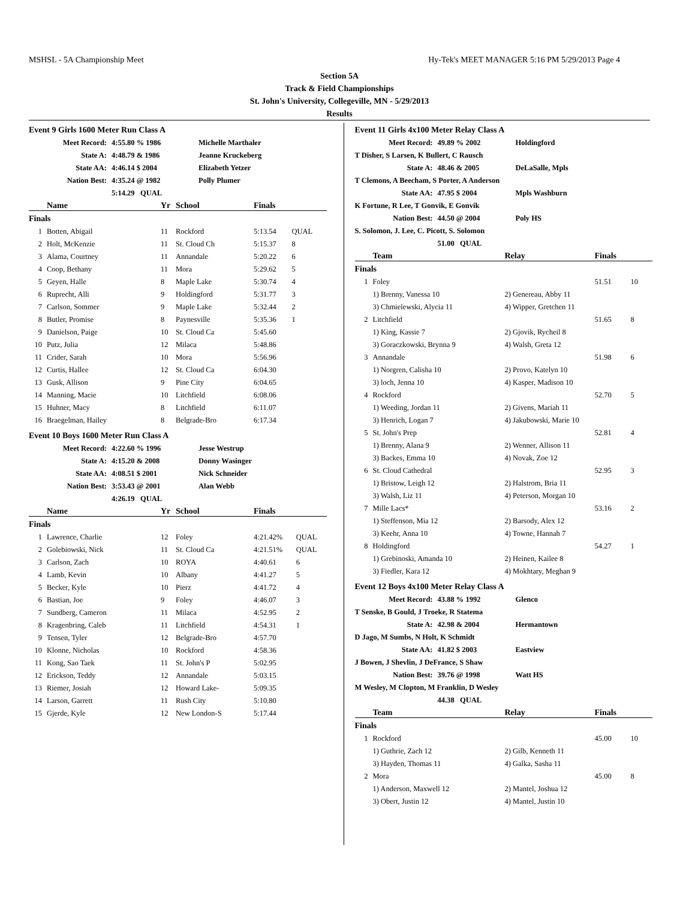MSHSL - 5A Championship Meet Hy-Tek's MEET MANAGER 5:16 PM 5/29/2013 Page 4
Section 5A
Track & Field Championships
St. John's University, Collegeville, MN - 5/29/2013
Results
Event 9 Girls 1600 Meter Run Class A
| Meet Record: | 4:55.80 % 1986 | Michelle Marthaler |
| State A: | 4:48.79 & 1986 | Jeanne Kruckeberg |
| State AA: | 4:46.14 $ 2004 | Elizabeth Yetzer |
| Nation Best: | 4:35.24 @ 1982 | Polly Plumer |
| | 5:14.29 QUAL | |
| | Name | Yr | School | Finals | |
| --- | --- | --- | --- | --- | --- |
| Finals | | | | | |
| 1 | Botten, Abigail | 11 | Rockford | 5:13.54 | QUAL |
| 2 | Holt, McKenzie | 11 | St. Cloud Ch | 5:15.37 | 8 |
| 3 | Alama, Courtney | 11 | Annandale | 5:20.22 | 6 |
| 4 | Coop, Bethany | 11 | Mora | 5:29.62 | 5 |
| 5 | Geyen, Halle | 8 | Maple Lake | 5:30.74 | 4 |
| 6 | Ruprecht, Alli | 9 | Holdingford | 5:31.77 | 3 |
| 7 | Carlson, Sommer | 9 | Maple Lake | 5:32.44 | 2 |
| 8 | Butler, Promise | 8 | Paynesville | 5:35.36 | 1 |
| 9 | Danielson, Paige | 10 | St. Cloud Ca | 5:45.60 | |
| 10 | Putz, Julia | 12 | Milaca | 5:48.86 | |
| 11 | Crider, Sarah | 10 | Mora | 5:56.96 | |
| 12 | Curtis, Hallee | 12 | St. Cloud Ca | 6:04.30 | |
| 13 | Gusk, Allison | 9 | Pine City | 6:04.65 | |
| 14 | Manning, Macie | 10 | Litchfield | 6:08.06 | |
| 15 | Huhner, Macy | 8 | Litchfield | 6:11.07 | |
| 16 | Braegelman, Hailey | 8 | Belgrade-Bro | 6:17.34 | |
Event 10 Boys 1600 Meter Run Class A
| Meet Record: | 4:22.60 % 1996 | Jesse Westrup |
| State A: | 4:15.20 & 2008 | Donny Wasinger |
| State AA: | 4:08.51 $ 2001 | Nick Schneider |
| Nation Best: | 3:53.43 @ 2001 | Alan Webb |
| | 4:26.19 QUAL | |
| | Name | Yr | School | Finals | |
| --- | --- | --- | --- | --- | --- |
| Finals | | | | | |
| 1 | Lawrence, Charlie | 12 | Foley | 4:21.42% | QUAL |
| 2 | Golebiowski, Nick | 11 | St. Cloud Ca | 4:21.51% | QUAL |
| 3 | Carlson, Zach | 10 | ROYA | 4:40.61 | 6 |
| 4 | Lamb, Kevin | 10 | Albany | 4:41.27 | 5 |
| 5 | Becker, Kyle | 10 | Pierz | 4:41.72 | 4 |
| 6 | Bastian, Joe | 9 | Foley | 4:46.07 | 3 |
| 7 | Sundberg, Cameron | 11 | Milaca | 4:52.95 | 2 |
| 8 | Kragenbring, Caleb | 11 | Litchfield | 4:54.31 | 1 |
| 9 | Tensen, Tyler | 12 | Belgrade-Bro | 4:57.70 | |
| 10 | Klonne, Nicholas | 10 | Rockford | 4:58.36 | |
| 11 | Kong, Sao Taek | 11 | St. John's P | 5:02.95 | |
| 12 | Erickson, Teddy | 12 | Annandale | 5:03.15 | |
| 13 | Riemer, Josiah | 12 | Howard Lake- | 5:09.35 | |
| 14 | Larson, Garrett | 11 | Rush City | 5:10.80 | |
| 15 | Gjerde, Kyle | 12 | New London-S | 5:17.44 | |
Event 11 Girls 4x100 Meter Relay Class A
| Meet Record: | 49.89 % 2002 | Holdingford |
| T Disher, S Larsen, K Bullert, C Rausch | | |
| State A: | 48.46 & 2005 | DeLaSalle, Mpls |
| T Clemons, A Beecham, S Porter, A Anderson | | |
| State AA: | 47.95 $ 2004 | Mpls Washburn |
| K Fortune, R Lee, T Gonvik, E Gonvik | | |
| Nation Best: | 44.50 @ 2004 | Poly HS |
| S. Solomon, J. Lee, C. Picott, S. Solomon | | |
| | 51.00 QUAL | |
| | Team | Relay | Finals | |
| --- | --- | --- | --- | --- |
| Finals | | | | |
| 1 | Foley | | 51.51 | 10 |
| | 1) Brenny, Vanessa 10 | 2) Genereau, Abby 11 | | |
| | 3) Chmielewski, Alycia 11 | 4) Wipper, Gretchen 11 | | |
| 2 | Litchfield | | 51.65 | 8 |
| | 1) King, Kassie 7 | 2) Gjovik, Rycheil 8 | | |
| | 3) Goraczkowski, Brynna 9 | 4) Walsh, Greta 12 | | |
| 3 | Annandale | | 51.98 | 6 |
| | 1) Norgren, Calisha 10 | 2) Provo, Katelyn 10 | | |
| | 3) loch, Jenna 10 | 4) Kasper, Madison 10 | | |
| 4 | Rockford | | 52.70 | 5 |
| | 1) Weeding, Jordan 11 | 2) Givens, Mariah 11 | | |
| | 3) Henrich, Logan 7 | 4) Jakubowski, Marie 10 | | |
| 5 | St. John's Prep | | 52.81 | 4 |
| | 1) Brenny, Alana 9 | 2) Wenner, Allison 11 | | |
| | 3) Backes, Emma 10 | 4) Novak, Zoe 12 | | |
| 6 | St. Cloud Cathedral | | 52.95 | 3 |
| | 1) Bristow, Leigh 12 | 2) Halstrom, Bria 11 | | |
| | 3) Walsh, Liz 11 | 4) Peterson, Morgan 10 | | |
| 7 | Mille Lacs* | | 53.16 | 2 |
| | 1) Steffenson, Mia 12 | 2) Barsody, Alex 12 | | |
| | 3) Keehr, Anna 10 | 4) Towne, Hannah 7 | | |
| 8 | Holdingford | | 54.27 | 1 |
| | 1) Grebinoski, Amanda 10 | 2) Heinen, Kailee 8 | | |
| | 3) Fiedler, Kara 12 | 4) Mokhtary, Meghan 9 | | |
Event 12 Boys 4x100 Meter Relay Class A
| Meet Record: | 43.88 % 1992 | Glenco |
| T Senske, B Gould, J Troeke, R Statema | | |
| State A: | 42.98 & 2004 | Hermantown |
| D Jago, M Sumbs, N Holt, K Schmidt | | |
| State AA: | 41.82 $ 2003 | Eastview |
| J Bowen, J Shevlin, J DeFrance, S Shaw | | |
| Nation Best: | 39.76 @ 1998 | Watt HS |
| M Wesley, M Clopton, M Franklin, D Wesley | | |
| | 44.38 QUAL | |
| | Team | Relay | Finals | |
| --- | --- | --- | --- | --- |
| Finals | | | | |
| 1 | Rockford | | 45.00 | 10 |
| | 1) Guthrie, Zach 12 | 2) Gilb, Kenneth 11 | | |
| | 3) Hayden, Thomas 11 | 4) Galka, Sasha 11 | | |
| 2 | Mora | | 45.00 | 8 |
| | 1) Anderson, Maxwell 12 | 2) Mantel, Joshua 12 | | |
| | 3) Obert, Justin 12 | 4) Mantel, Justin 10 | | |